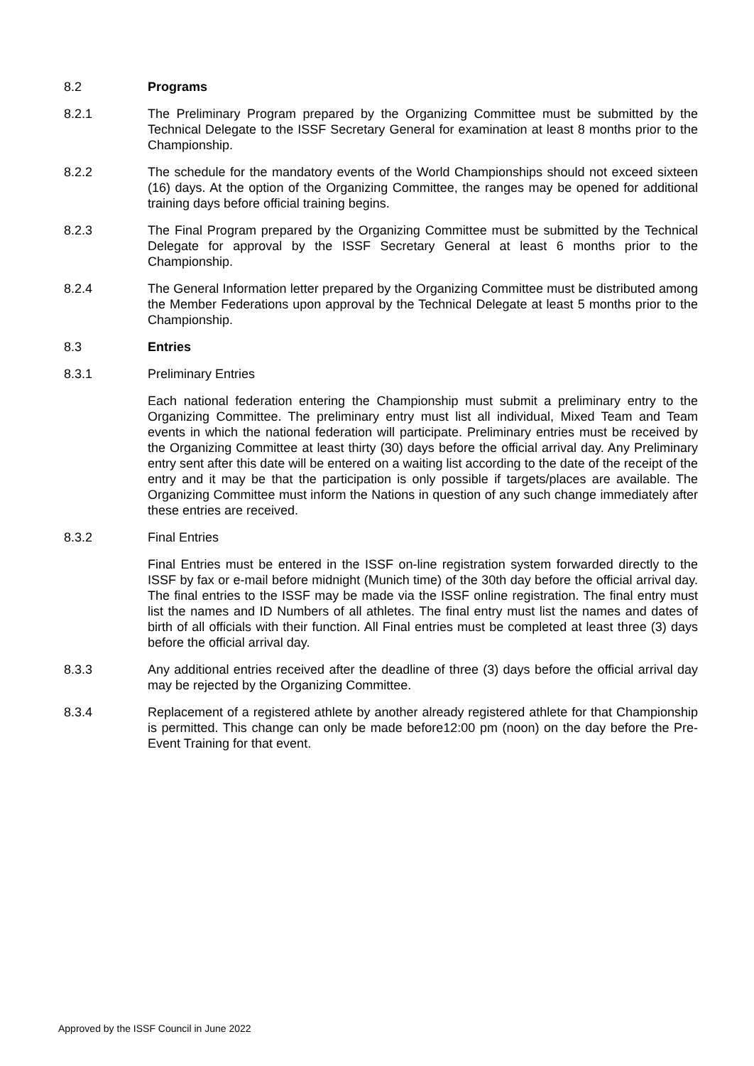8.2 Programs
8.2.1 The Preliminary Program prepared by the Organizing Committee must be submitted by the Technical Delegate to the ISSF Secretary General for examination at least 8 months prior to the Championship.
8.2.2 The schedule for the mandatory events of the World Championships should not exceed sixteen (16) days. At the option of the Organizing Committee, the ranges may be opened for additional training days before official training begins.
8.2.3 The Final Program prepared by the Organizing Committee must be submitted by the Technical Delegate for approval by the ISSF Secretary General at least 6 months prior to the Championship.
8.2.4 The General Information letter prepared by the Organizing Committee must be distributed among the Member Federations upon approval by the Technical Delegate at least 5 months prior to the Championship.
8.3 Entries
8.3.1 Preliminary Entries
Each national federation entering the Championship must submit a preliminary entry to the Organizing Committee. The preliminary entry must list all individual, Mixed Team and Team events in which the national federation will participate. Preliminary entries must be received by the Organizing Committee at least thirty (30) days before the official arrival day. Any Preliminary entry sent after this date will be entered on a waiting list according to the date of the receipt of the entry and it may be that the participation is only possible if targets/places are available. The Organizing Committee must inform the Nations in question of any such change immediately after these entries are received.
8.3.2 Final Entries
Final Entries must be entered in the ISSF on-line registration system forwarded directly to the ISSF by fax or e-mail before midnight (Munich time) of the 30th day before the official arrival day. The final entries to the ISSF may be made via the ISSF online registration. The final entry must list the names and ID Numbers of all athletes. The final entry must list the names and dates of birth of all officials with their function. All Final entries must be completed at least three (3) days before the official arrival day.
8.3.3 Any additional entries received after the deadline of three (3) days before the official arrival day may be rejected by the Organizing Committee.
8.3.4 Replacement of a registered athlete by another already registered athlete for that Championship is permitted. This change can only be made before12:00 pm (noon) on the day before the Pre-Event Training for that event.
Approved by the ISSF Council in June 2022